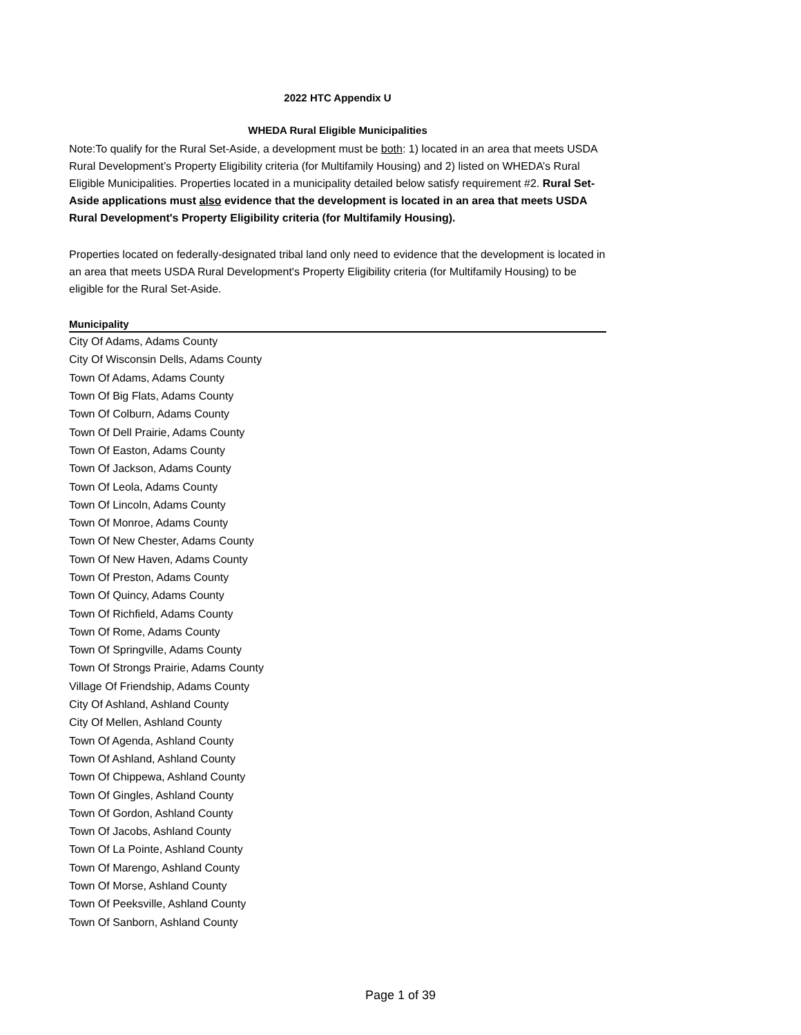2022 HTC Appendix U
WHEDA Rural Eligible Municipalities
Note:To qualify for the Rural Set-Aside, a development must be both: 1) located in an area that meets USDA Rural Development’s Property Eligibility criteria (for Multifamily Housing) and 2) listed on WHEDA’s Rural Eligible Municipalities. Properties located in a municipality detailed below satisfy requirement #2. Rural Set-Aside applications must also evidence that the development is located in an area that meets USDA Rural Development's Property Eligibility criteria (for Multifamily Housing).
Properties located on federally-designated tribal land only need to evidence that the development is located in an area that meets USDA Rural Development's Property Eligibility criteria (for Multifamily Housing) to be eligible for the Rural Set-Aside.
| Municipality |
| --- |
| City Of Adams, Adams County |
| City Of Wisconsin Dells, Adams County |
| Town Of Adams, Adams County |
| Town Of Big Flats, Adams County |
| Town Of Colburn, Adams County |
| Town Of Dell Prairie, Adams County |
| Town Of Easton, Adams County |
| Town Of Jackson, Adams County |
| Town Of Leola, Adams County |
| Town Of Lincoln, Adams County |
| Town Of Monroe, Adams County |
| Town Of New Chester, Adams County |
| Town Of New Haven, Adams County |
| Town Of Preston, Adams County |
| Town Of Quincy, Adams County |
| Town Of Richfield, Adams County |
| Town Of Rome, Adams County |
| Town Of Springville, Adams County |
| Town Of Strongs Prairie, Adams County |
| Village Of Friendship, Adams County |
| City Of Ashland, Ashland County |
| City Of Mellen, Ashland County |
| Town Of Agenda, Ashland County |
| Town Of Ashland, Ashland County |
| Town Of Chippewa, Ashland County |
| Town Of Gingles, Ashland County |
| Town Of Gordon, Ashland County |
| Town Of Jacobs, Ashland County |
| Town Of La Pointe, Ashland County |
| Town Of Marengo, Ashland County |
| Town Of Morse, Ashland County |
| Town Of Peeksville, Ashland County |
| Town Of Sanborn, Ashland County |
Page 1 of 39